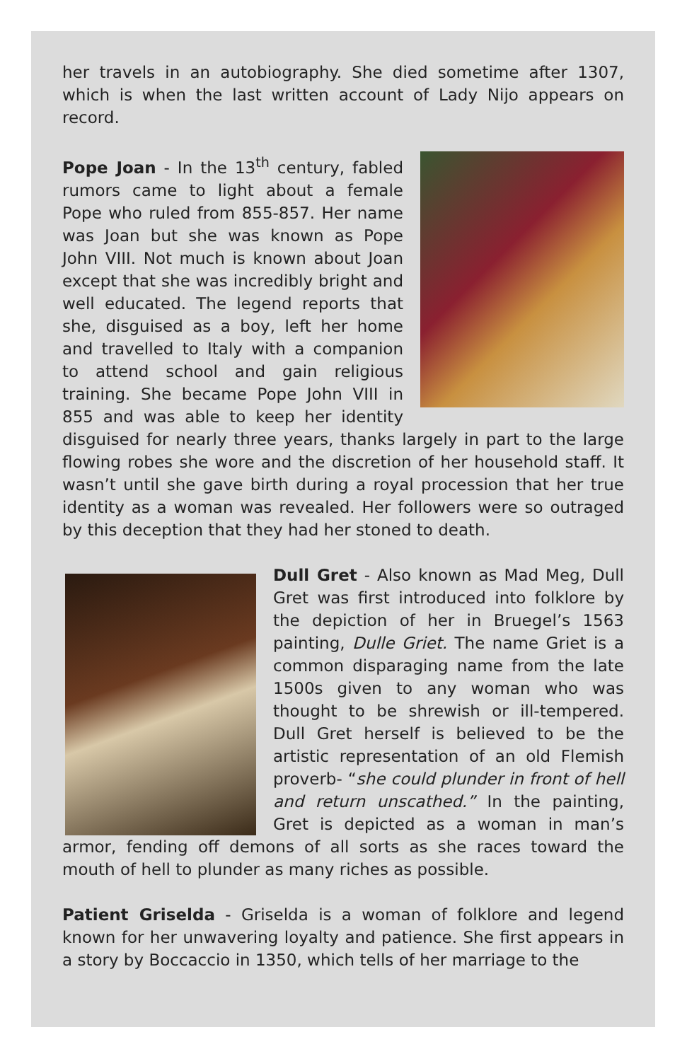her travels in an autobiography. She died sometime after 1307, which is when the last written account of Lady Nijo appears on record.
Pope Joan - In the 13<sup>th</sup> century, fabled rumors came to light about a female Pope who ruled from 855-857. Her name was Joan but she was known as Pope John VIII. Not much is known about Joan except that she was incredibly bright and well educated. The legend reports that she, disguised as a boy, left her home and travelled to Italy with a companion to attend school and gain religious training. She became Pope John VIII in 855 and was able to keep her identity disguised for nearly three years, thanks largely in part to the large flowing robes she wore and the discretion of her household staff. It wasn’t until she gave birth during a royal procession that her true identity as a woman was revealed. Her followers were so outraged by this deception that they had her stoned to death.
Dull Gret - Also known as Mad Meg, Dull Gret was first introduced into folklore by the depiction of her in Bruegel’s 1563 painting, Dulle Griet. The name Griet is a common disparaging name from the late 1500s given to any woman who was thought to be shrewish or ill-tempered. Dull Gret herself is believed to be the artistic representation of an old Flemish proverb- “she could plunder in front of hell and return unscathed.” In the painting, Gret is depicted as a woman in man’s armor, fending off demons of all sorts as she races toward the mouth of hell to plunder as many riches as possible.
Patient Griselda - Griselda is a woman of folklore and legend known for her unwavering loyalty and patience. She first appears in a story by Boccaccio in 1350, which tells of her marriage to the